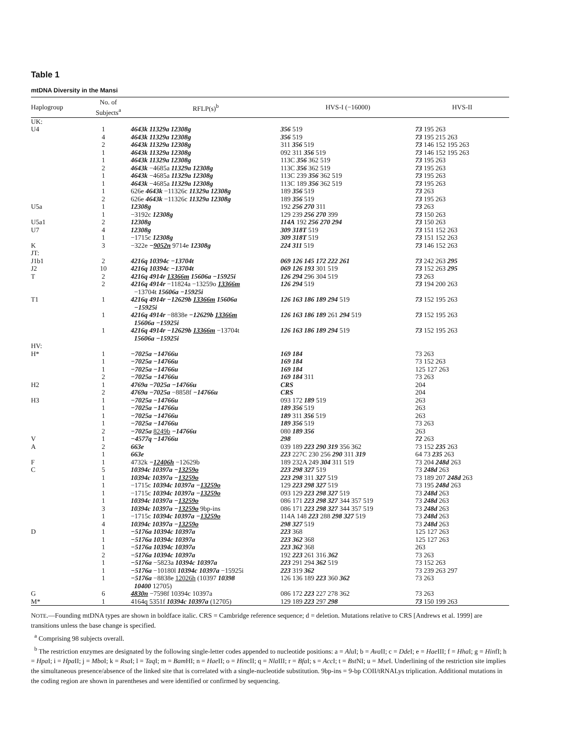Table 1
mtDNA Diversity in the Mansi
| Haplogroup | No. of Subjects<sup>a</sup> | RFLP(s)<sup>b</sup> | HVS-I (−16000) | HVS-II |
| --- | --- | --- | --- | --- |
| UK: | | | | |
| U4 | 1 | 4643k 11329a 12308g | 356 519 | 73 195 263 |
| | 4 | 4643k 11329a 12308g | 356 519 | 73 195 215 263 |
| | 2 | 4643k 11329a 12308g | 311 356 519 | 73 146 152 195 263 |
| | 1 | 4643k 11329a 12308g | 092 311 356 519 | 73 146 152 195 263 |
| | 1 | 4643k 11329a 12308g | 113C 356 362 519 | 73 195 263 |
| | 2 | 4643k −4685a 11329a 12308g | 113C 356 362 519 | 73 195 263 |
| | 1 | 4643k −4685a 11329a 12308g | 113C 239 356 362 519 | 73 195 263 |
| | 1 | 4643k −4685a 11329a 12308g | 113C 189 356 362 519 | 73 195 263 |
| | 1 | 626e 4643k −11326c 11329a 12308g | 189 356 519 | 73 263 |
| | 2 | 626e 4643k −11326c 11329a 12308g | 189 356 519 | 73 195 263 |
| U5a | 1 | 12308g | 192 256 270 311 | 73 263 |
| | 1 | −3192c 12308g | 129 239 256 270 399 | 73 150 263 |
| U5a1 | 2 | 12308g | 114A 192 256 270 294 | 73 150 263 |
| U7 | 4 | 12308g | 309 318T 519 | 73 151 152 263 |
| | 1 | −1715c 12308g | 309 318T 519 | 73 151 152 263 |
| K | 3 | −322e − 9052n 9714e 12308g | 224 311 519 | 73 146 152 263 |
| JT: | | | | |
| J1b1 | 2 | 4216q 10394c −13704t | 069 126 145 172 222 261 | 73 242 263 295 |
| J2 | 10 | 4216q 10394c −13704t | 069 126 193 301 519 | 73 152 263 295 |
| T | 2 | 4216q 4914r 13366m 15606a −15925i | 126 294 296 304 519 | 73 263 |
| | 2 | 4216q 4914r −11824a −13259o 13366m −13704t 15606a −15925i | 126 294 519 | 73 194 200 263 |
| T1 | 1 | 4216q 4914r −12629b 13366m 15606a −15925i | 126 163 186 189 294 519 | 73 152 195 263 |
| | 1 | 4216q 4914r −8838e −12629b 13366m 15606a −15925i | 126 163 186 189 261 294 519 | 73 152 195 263 |
| | 1 | 4216q 4914r −12629b 13366m −13704t 15606a −15925i | 126 163 186 189 294 519 | 73 152 195 263 |
| HV: | | | | |
| H* | 1 | −7025a −14766u | 169 184 | 73 263 |
| | 1 | −7025a −14766u | 169 184 | 73 152 263 |
| | 1 | −7025a −14766u | 169 184 | 125 127 263 |
| | 2 | −7025a −14766u | 169 184 311 | 73 263 |
| H2 | 1 | 4769a −7025a −14766u | CRS | 204 |
| | 2 | 4769a −7025a −8858f −14766u | CRS | 204 |
| H3 | 1 | −7025a −14766u | 093 172 189 519 | 263 |
| | 1 | −7025a −14766u | 189 356 519 | 263 |
| | 1 | −7025a −14766u | 189 311 356 519 | 263 |
| | 1 | −7025a −14766u | 189 356 519 | 73 263 |
| | 2 | −7025a 8249b −14766u | 080 189 356 | 263 |
| V | 1 | −4577q −14766u | 298 | 72 263 |
| A | 2 | 663e | 039 189 223 290 319 356 362 | 73 152 235 263 |
| | 1 | 663e | 223 227C 230 256 290 311 319 | 64 73 235 263 |
| F | 1 | 4732k − 12406h −12629b | 189 232A 249 304 311 519 | 73 204 248d 263 |
| C | 5 | 10394c 10397a − 13259o | 223 298 327 519 | 73 248d 263 |
| | 1 | 10394c 10397a − 13259o | 223 298 311 327 519 | 73 189 207 248d 263 |
| | 1 | −1715c 10394c 10397a − 13259o | 129 223 298 327 519 | 73 195 248d 263 |
| | 1 | −1715c 10394c 10397a − 13259o | 093 129 223 298 327 519 | 73 248d 263 |
| | 1 | 10394c 10397a − 13259o | 086 171 223 298 327 344 357 519 | 73 248d 263 |
| | 3 | 10394c 10397a − 13259o 9bp-ins | 086 171 223 298 327 344 357 519 | 73 248d 263 |
| | 1 | −1715c 10394c 10397a − 13259o | 114A 148 223 288 298 327 519 | 73 248d 263 |
| | 4 | 10394c 10397a − 13259o | 298 327 519 | 73 248d 263 |
| D | 1 | −5176a 10394c 10397a | 223 368 | 125 127 263 |
| | 1 | −5176a 10394c 10397a | 223 362 368 | 125 127 263 |
| | 1 | −5176a 10394c 10397a | 223 362 368 | 263 |
| | 2 | −5176a 10394c 10397a | 192 223 261 316 362 | 73 263 |
| | 1 | −5176a −5823a 10394c 10397a | 223 291 294 362 519 | 73 152 263 |
| | 1 | −5176a −10180l 10394c 10397a −15925i | 223 319 362 | 73 239 263 297 |
| | 1 | −5176a −8838e 12026h (10397 10398 10400 12705) | 126 136 189 223 360 362 | 73 263 |
| G | 6 | 4830n −7598f 10394c 10397a | 086 172 223 227 278 362 | 73 263 |
| M* | 1 | 4164q 5351f 10394c 10397a (12705) | 129 189 223 297 298 | 73 150 199 263 |
NOTE.—Founding mtDNA types are shown in boldface italic. CRS = Cambridge reference sequence; d = deletion. Mutations relative to CRS [Andrews et al. 1999] are transitions unless the base change is specified.
<sup>a</sup> Comprising 98 subjects overall.
<sup>b</sup> The restriction enzymes are designated by the following single-letter codes appended to nucleotide positions: a = Alu I; b = Ava II; c = Dde I; e = Hae III; f = Hha I; g = HinfI; h = Hpa I; i = Hpa II; j = Mbo I; k = Rsa I; l = Taq I; m = Bam HI; n = Hae II; o = HincII; q = Nla III; r = Bfa I; s = Acc I; t = Bst NI; u = Mse I. Underlining of the restriction site implies the simultaneous presence/absence of the linked site that is correlated with a single-nucleotide substitution. 9bp-ins = 9-bp COII/tRNALys triplication. Additional mutations in the coding region are shown in parentheses and were identified or confirmed by sequencing.